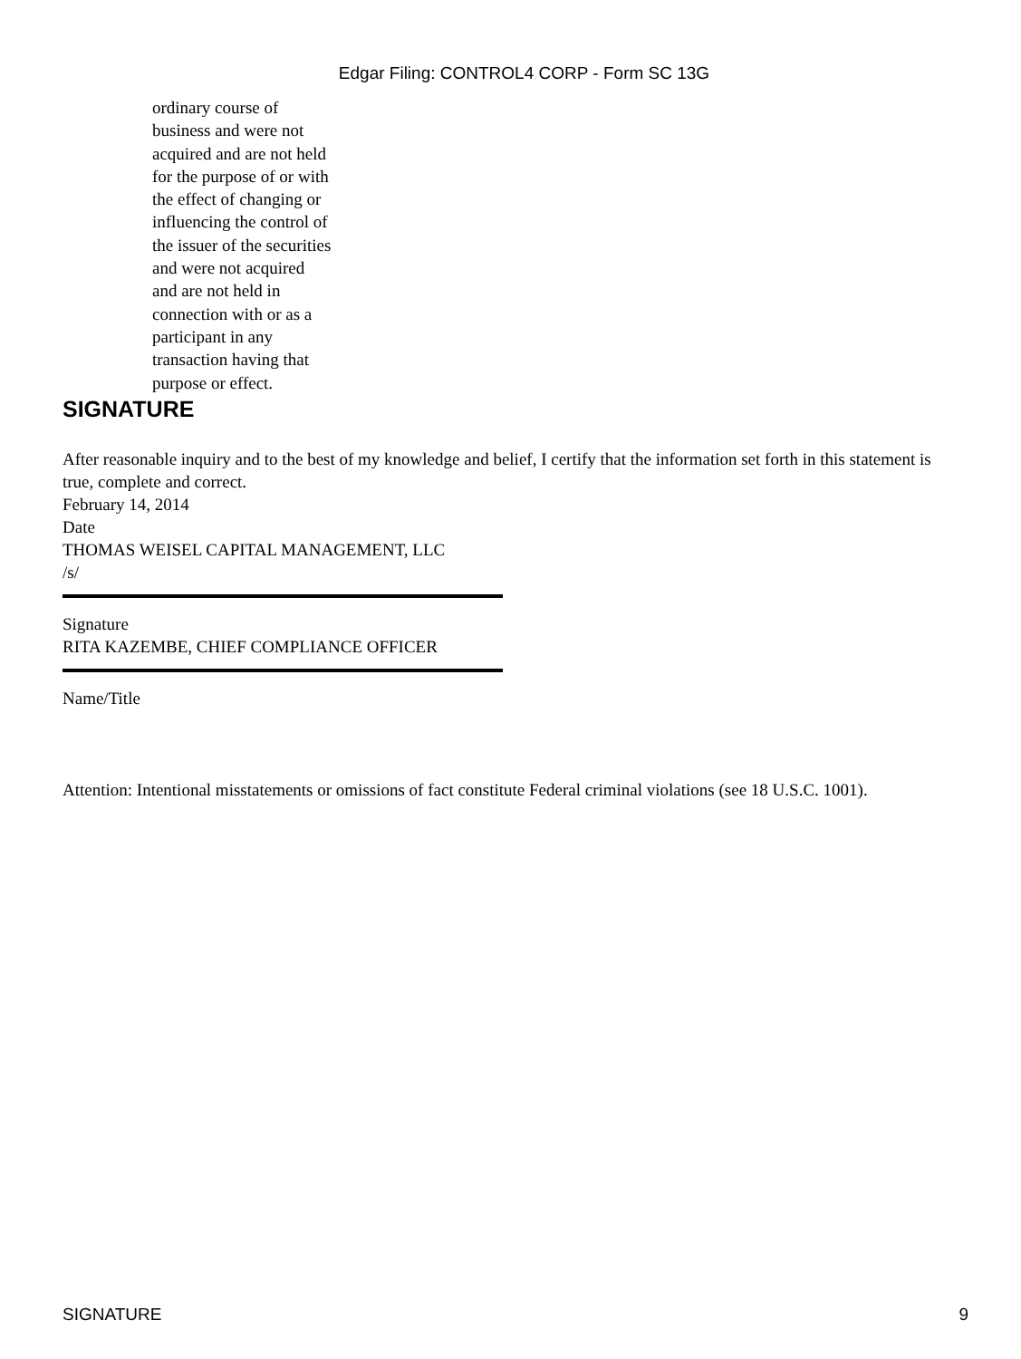Edgar Filing: CONTROL4 CORP - Form SC 13G
ordinary course of business and were not acquired and are not held for the purpose of or with the effect of changing or influencing the control of the issuer of the securities and were not acquired and are not held in connection with or as a participant in any transaction having that purpose or effect.
SIGNATURE
After reasonable inquiry and to the best of my knowledge and belief, I certify that the information set forth in this statement is true, complete and correct.
February 14, 2014
Date
THOMAS WEISEL CAPITAL MANAGEMENT, LLC
/s/
Signature
RITA KAZEMBE, CHIEF COMPLIANCE OFFICER
Name/Title
Attention: Intentional misstatements or omissions of fact constitute Federal criminal violations (see 18 U.S.C. 1001).
SIGNATURE 9